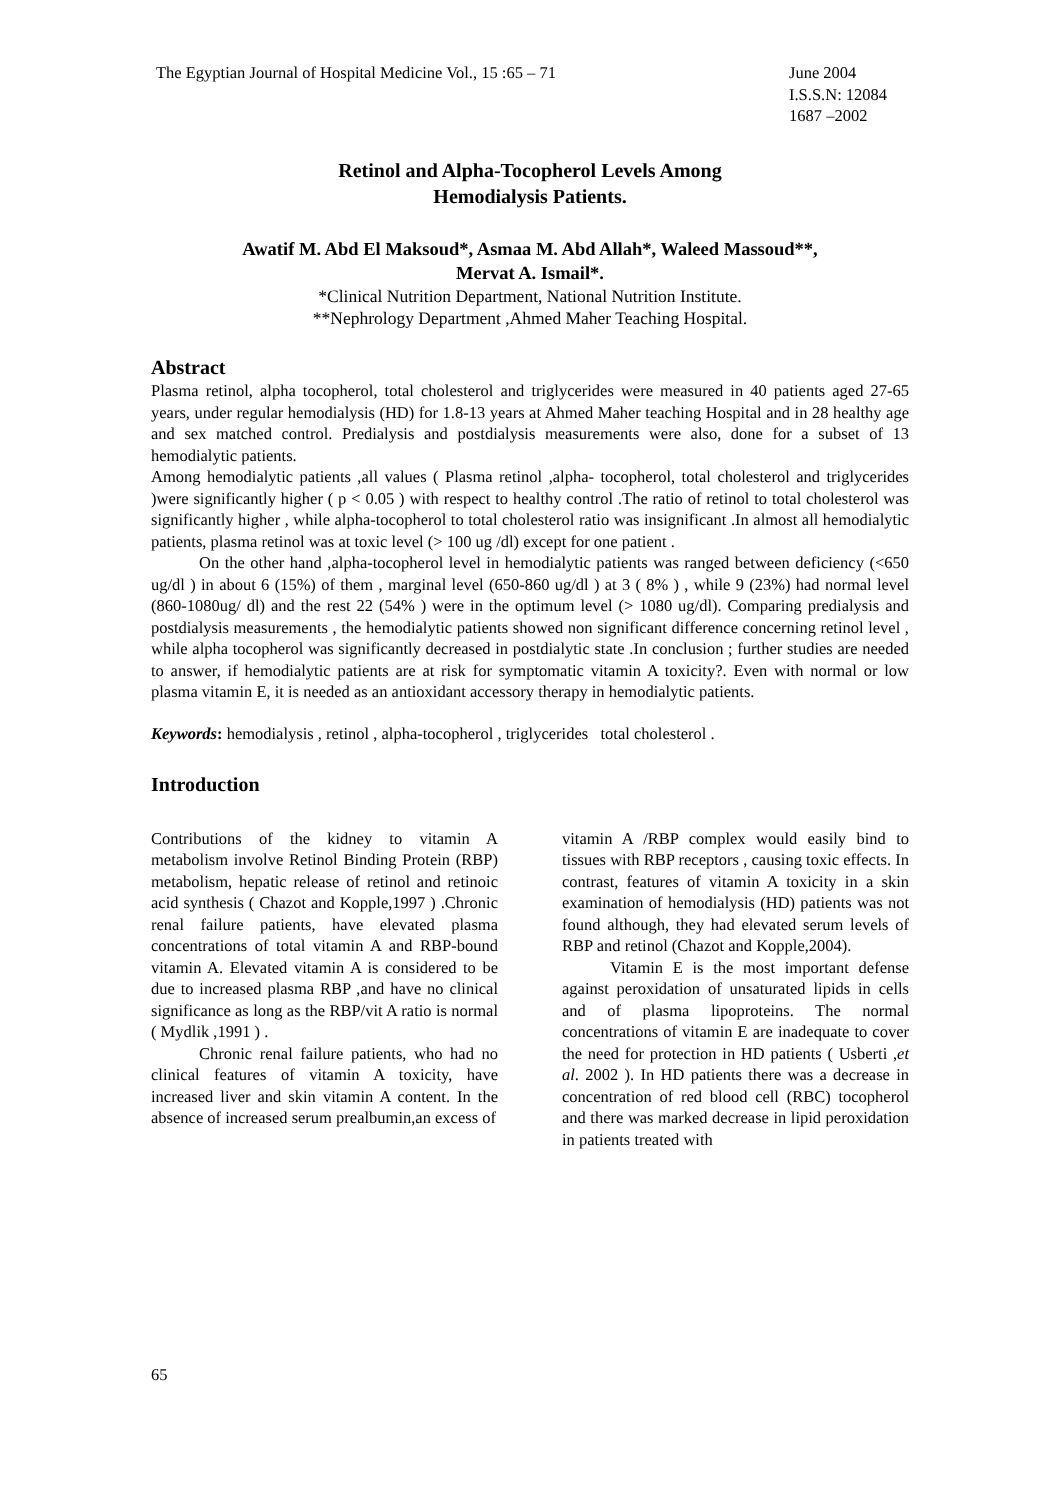The Egyptian Journal of Hospital Medicine Vol., 15 :65 – 71 June 2004
I.S.S.N: 12084
1687 –2002
Retinol and Alpha-Tocopherol Levels Among
Hemodialysis Patients.
Awatif M. Abd El Maksoud*, Asmaa M. Abd Allah*, Waleed Massoud**,
Mervat A. Ismail*.
*Clinical Nutrition Department, National Nutrition Institute.
**Nephrology Department ,Ahmed Maher Teaching Hospital.
Abstract
Plasma retinol, alpha tocopherol, total cholesterol and triglycerides were measured in 40 patients aged 27-65 years, under regular hemodialysis (HD) for 1.8-13 years at Ahmed Maher teaching Hospital and in 28 healthy age and sex matched control. Predialysis and postdialysis measurements were also, done for a subset of 13 hemodialytic patients.
Among hemodialytic patients ,all values ( Plasma retinol ,alpha- tocopherol, total cholesterol and triglycerides )were significantly higher ( p < 0.05 ) with respect to healthy control .The ratio of retinol to total cholesterol was significantly higher , while alpha-tocopherol to total cholesterol ratio was insignificant .In almost all hemodialytic patients, plasma retinol was at toxic level (> 100 ug /dl) except for one patient .
On the other hand ,alpha-tocopherol level in hemodialytic patients was ranged between deficiency (<650 ug/dl ) in about 6 (15%) of them , marginal level (650-860 ug/dl ) at 3 ( 8% ) , while 9 (23%) had normal level (860-1080ug/ dl) and the rest 22 (54% ) were in the optimum level (> 1080 ug/dl). Comparing predialysis and postdialysis measurements , the hemodialytic patients showed non significant difference concerning retinol level , while alpha tocopherol was significantly decreased in postdialytic state .In conclusion ; further studies are needed to answer, if hemodialytic patients are at risk for symptomatic vitamin A toxicity?. Even with normal or low plasma vitamin E, it is needed as an antioxidant accessory therapy in hemodialytic patients.
Keywords: hemodialysis , retinol , alpha-tocopherol , triglycerides total cholesterol .
Introduction
Contributions of the kidney to vitamin A metabolism involve Retinol Binding Protein (RBP) metabolism, hepatic release of retinol and retinoic acid synthesis ( Chazot and Kopple,1997 ) .Chronic renal failure patients, have elevated plasma concentrations of total vitamin A and RBP-bound vitamin A. Elevated vitamin A is considered to be due to increased plasma RBP ,and have no clinical significance as long as the RBP/vit A ratio is normal ( Mydlik ,1991 ) .
Chronic renal failure patients, who had no clinical features of vitamin A toxicity, have increased liver and skin vitamin A content. In the absence of increased serum prealbumin,an excess of
vitamin A /RBP complex would easily bind to tissues with RBP receptors , causing toxic effects. In contrast, features of vitamin A toxicity in a skin examination of hemodialysis (HD) patients was not found although, they had elevated serum levels of RBP and retinol (Chazot and Kopple,2004).
Vitamin E is the most important defense against peroxidation of unsaturated lipids in cells and of plasma lipoproteins. The normal concentrations of vitamin E are inadequate to cover the need for protection in HD patients ( Usberti ,et al. 2002 ). In HD patients there was a decrease in concentration of red blood cell (RBC) tocopherol and there was marked decrease in lipid peroxidation in patients treated with
65